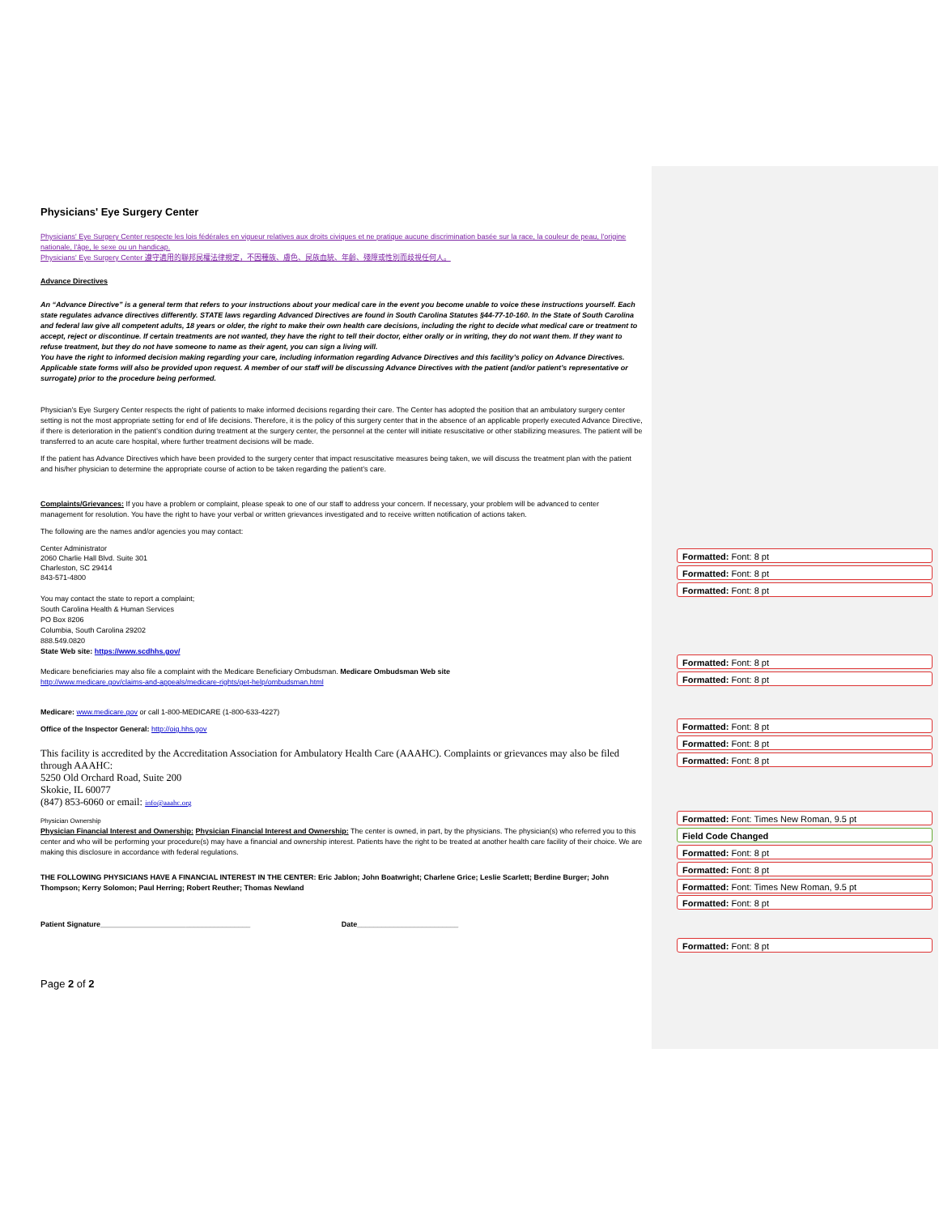Physicians' Eye Surgery Center
Physicians' Eye Surgery Center respecte les lois fédérales en vigueur relatives aux droits civiques et ne pratique aucune discrimination basée sur la race, la couleur de peau, l'origine nationale, l'âge, le sexe ou un handicap.
Physicians' Eye Surgery Center 遵守適用的聯邦民權法律規定，不因種族、膚色、民族血統、年齡、殘障或性別而歧視任何人。
Advance Directives
An “Advance Directive” is a general term that refers to your instructions about your medical care in the event you become unable to voice these instructions yourself. Each state regulates advance directives differently. STATE laws regarding Advanced Directives are found in South Carolina Statutes §44-77-10-160. In the State of South Carolina and federal law give all competent adults, 18 years or older, the right to make their own health care decisions, including the right to decide what medical care or treatment to accept, reject or discontinue. If certain treatments are not wanted, they have the right to tell their doctor, either orally or in writing, they do not want them. If they want to refuse treatment, but they do not have someone to name as their agent, you can sign a living will.
You have the right to informed decision making regarding your care, including information regarding Advance Directives and this facility’s policy on Advance Directives. Applicable state forms will also be provided upon request. A member of our staff will be discussing Advance Directives with the patient (and/or patient’s representative or surrogate) prior to the procedure being performed.
Physician’s Eye Surgery Center respects the right of patients to make informed decisions regarding their care. The Center has adopted the position that an ambulatory surgery center setting is not the most appropriate setting for end of life decisions. Therefore, it is the policy of this surgery center that in the absence of an applicable properly executed Advance Directive, if there is deterioration in the patient’s condition during treatment at the surgery center, the personnel at the center will initiate resuscitative or other stabilizing measures. The patient will be transferred to an acute care hospital, where further treatment decisions will be made.
If the patient has Advance Directives which have been provided to the surgery center that impact resuscitative measures being taken, we will discuss the treatment plan with the patient and his/her physician to determine the appropriate course of action to be taken regarding the patient’s care.
Complaints/Grievances: If you have a problem or complaint, please speak to one of our staff to address your concern. If necessary, your problem will be advanced to center management for resolution. You have the right to have your verbal or written grievances investigated and to receive written notification of actions taken.
The following are the names and/or agencies you may contact:
Center Administrator
2060 Charlie Hall Blvd. Suite 301
Charleston, SC 29414
843-571-4800
You may contact the state to report a complaint;
South Carolina Health & Human Services
PO Box 8206
Columbia, South Carolina 29202
888.549.0820
State Web site: https://www.scdhhs.gov/
Medicare beneficiaries may also file a complaint with the Medicare Beneficiary Ombudsman. Medicare Ombudsman Web site
http://www.medicare.gov/claims-and-appeals/medicare-rights/get-help/ombudsman.html
Medicare: www.medicare.gov or call 1-800-MEDICARE (1-800-633-4227)
Office of the Inspector General: http://oig.hhs.gov
This facility is accredited by the Accreditation Association for Ambulatory Health Care (AAAHC). Complaints or grievances may also be filed through AAAHC:
5250 Old Orchard Road, Suite 200
Skokie, IL 60077
(847) 853-6060 or email: info@aaahc.org
Physician Ownership
Physician Financial Interest and Ownership: Physician Financial Interest and Ownership: The center is owned, in part, by the physicians. The physician(s) who referred you to this center and who will be performing your procedure(s) may have a financial and ownership interest. Patients have the right to be treated at another health care facility of their choice. We are making this disclosure in accordance with federal regulations.
THE FOLLOWING PHYSICIANS HAVE A FINANCIAL INTEREST IN THE CENTER: Eric Jablon; John Boatwright; Charlene Grice; Leslie Scarlett; Berdine Burger; John Thompson; Kerry Solomon; Paul Herring; Robert Reuther; Thomas Newland
Patient Signature_____________________________________ Date_________________________
Page 2 of 2
Formatted: Font: 8 pt
Formatted: Font: 8 pt
Formatted: Font: 8 pt
Formatted: Font: 8 pt
Formatted: Font: 8 pt
Formatted: Font: 8 pt
Formatted: Font: 8 pt
Formatted: Font: 8 pt
Formatted: Font: Times New Roman, 9.5 pt
Field Code Changed
Formatted: Font: 8 pt
Formatted: Font: 8 pt
Formatted: Font: Times New Roman, 9.5 pt
Formatted: Font: 8 pt
Formatted: Font: 8 pt